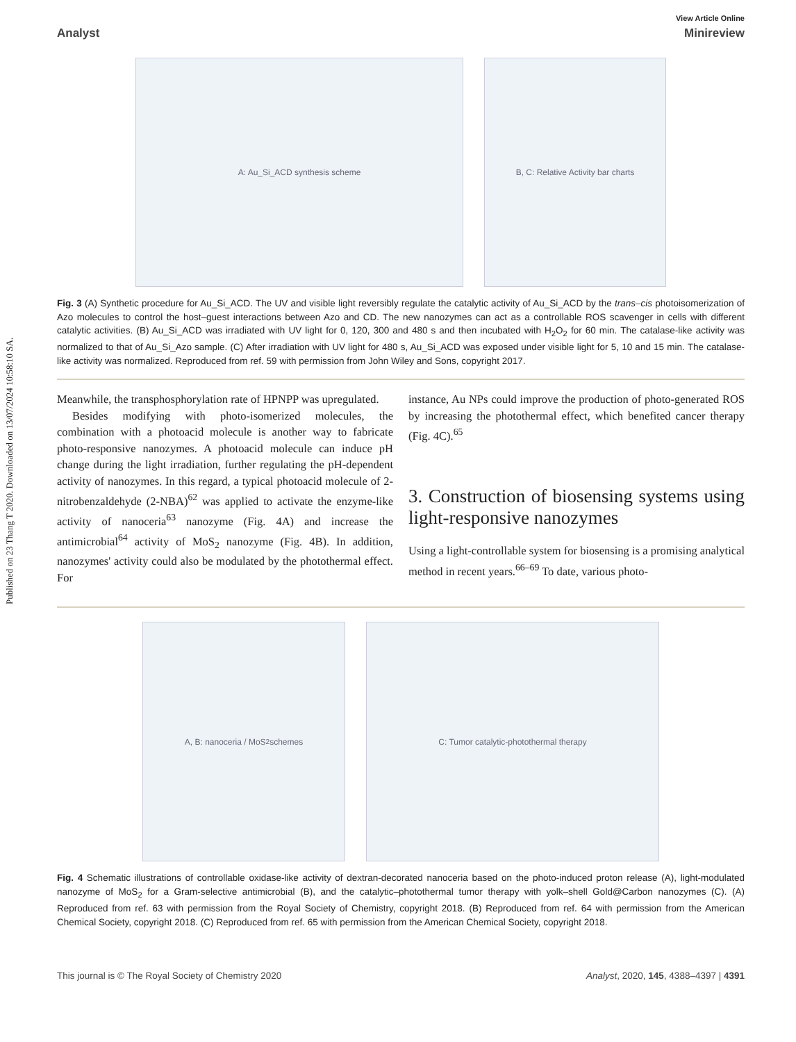Published on 23 Thang T 2020. Downloaded on 13/07/2024 10:58:10 SA.
View Article Online
Analyst Minireview
A: Au_Si_ACD synthesis scheme B, C: Relative Activity bar charts
Fig. 3 (A) Synthetic procedure for Au_Si_ACD. The UV and visible light reversibly regulate the catalytic activity of Au_Si_ACD by the trans–cis photoisomerization of Azo molecules to control the host–guest interactions between Azo and CD. The new nanozymes can act as a controllable ROS scavenger in cells with different catalytic activities. (B) Au_Si_ACD was irradiated with UV light for 0, 120, 300 and 480 s and then incubated with H<sub>2</sub>O<sub>2</sub> for 60 min. The catalase-like activity was normalized to that of Au_Si_Azo sample. (C) After irradiation with UV light for 480 s, Au_Si_ACD was exposed under visible light for 5, 10 and 15 min. The catalase-like activity was normalized. Reproduced from ref. 59 with permission from John Wiley and Sons, copyright 2017.
Meanwhile, the transphosphorylation rate of HPNPP was upregulated.
Besides modifying with photo-isomerized molecules, the combination with a photoacid molecule is another way to fabricate photo-responsive nanozymes. A photoacid molecule can induce pH change during the light irradiation, further regulating the pH-dependent activity of nanozymes. In this regard, a typical photoacid molecule of 2-nitrobenzaldehyde (2-NBA)<sup>62</sup> was applied to activate the enzyme-like activity of nanoceria<sup>63</sup> nanozyme (Fig. 4A) and increase the antimicrobial<sup>64</sup> activity of MoS<sub>2</sub> nanozyme (Fig. 4B). In addition, nanozymes' activity could also be modulated by the photothermal effect. For
instance, Au NPs could improve the production of photo-generated ROS by increasing the photothermal effect, which benefited cancer therapy (Fig. 4C).<sup>65</sup>
3. Construction of biosensing systems using light-responsive nanozymes
Using a light-controllable system for biosensing is a promising analytical method in recent years.<sup>66–69</sup> To date, various photo-
A, B: nanoceria / MoS<sub>2</sub> schemes C: Tumor catalytic-photothermal therapy
Fig. 4 Schematic illustrations of controllable oxidase-like activity of dextran-decorated nanoceria based on the photo-induced proton release (A), light-modulated nanozyme of MoS<sub>2</sub> for a Gram-selective antimicrobial (B), and the catalytic–photothermal tumor therapy with yolk–shell Gold@Carbon nanozymes (C). (A) Reproduced from ref. 63 with permission from the Royal Society of Chemistry, copyright 2018. (B) Reproduced from ref. 64 with permission from the American Chemical Society, copyright 2018. (C) Reproduced from ref. 65 with permission from the American Chemical Society, copyright 2018.
This journal is © The Royal Society of Chemistry 2020 Analyst, 2020, 145, 4388–4397 | 4391